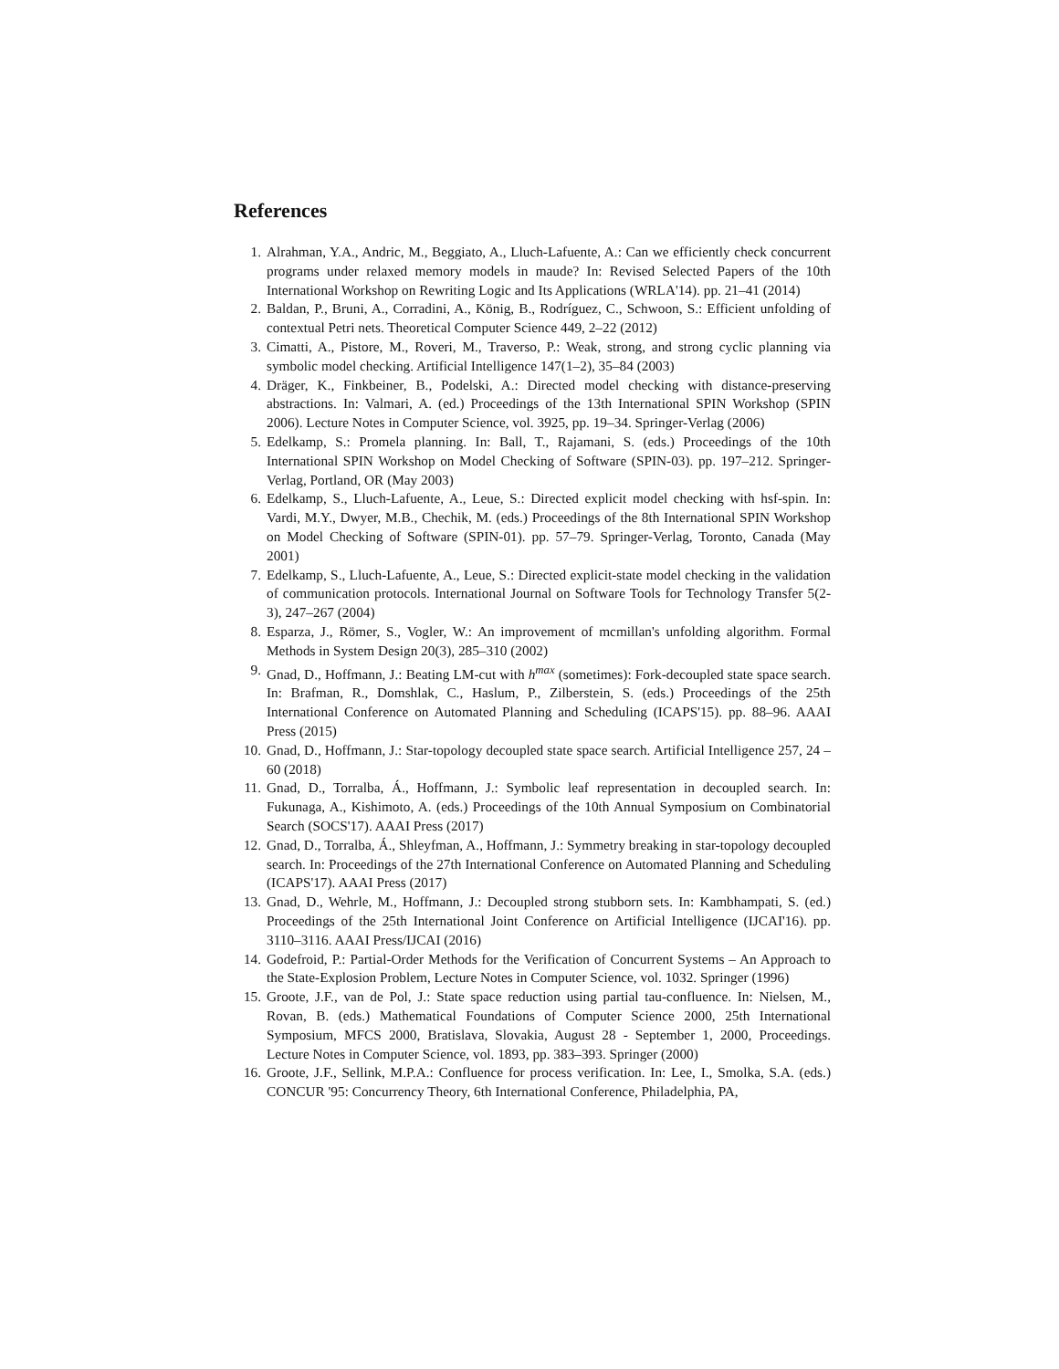References
1. Alrahman, Y.A., Andric, M., Beggiato, A., Lluch-Lafuente, A.: Can we efficiently check concurrent programs under relaxed memory models in maude? In: Revised Selected Papers of the 10th International Workshop on Rewriting Logic and Its Applications (WRLA'14). pp. 21–41 (2014)
2. Baldan, P., Bruni, A., Corradini, A., König, B., Rodríguez, C., Schwoon, S.: Efficient unfolding of contextual Petri nets. Theoretical Computer Science 449, 2–22 (2012)
3. Cimatti, A., Pistore, M., Roveri, M., Traverso, P.: Weak, strong, and strong cyclic planning via symbolic model checking. Artificial Intelligence 147(1–2), 35–84 (2003)
4. Dräger, K., Finkbeiner, B., Podelski, A.: Directed model checking with distance-preserving abstractions. In: Valmari, A. (ed.) Proceedings of the 13th International SPIN Workshop (SPIN 2006). Lecture Notes in Computer Science, vol. 3925, pp. 19–34. Springer-Verlag (2006)
5. Edelkamp, S.: Promela planning. In: Ball, T., Rajamani, S. (eds.) Proceedings of the 10th International SPIN Workshop on Model Checking of Software (SPIN-03). pp. 197–212. Springer-Verlag, Portland, OR (May 2003)
6. Edelkamp, S., Lluch-Lafuente, A., Leue, S.: Directed explicit model checking with hsf-spin. In: Vardi, M.Y., Dwyer, M.B., Chechik, M. (eds.) Proceedings of the 8th International SPIN Workshop on Model Checking of Software (SPIN-01). pp. 57–79. Springer-Verlag, Toronto, Canada (May 2001)
7. Edelkamp, S., Lluch-Lafuente, A., Leue, S.: Directed explicit-state model checking in the validation of communication protocols. International Journal on Software Tools for Technology Transfer 5(2-3), 247–267 (2004)
8. Esparza, J., Römer, S., Vogler, W.: An improvement of mcmillan's unfolding algorithm. Formal Methods in System Design 20(3), 285–310 (2002)
9. Gnad, D., Hoffmann, J.: Beating LM-cut with h<sup>max</sup> (sometimes): Fork-decoupled state space search. In: Brafman, R., Domshlak, C., Haslum, P., Zilberstein, S. (eds.) Proceedings of the 25th International Conference on Automated Planning and Scheduling (ICAPS'15). pp. 88–96. AAAI Press (2015)
10. Gnad, D., Hoffmann, J.: Star-topology decoupled state space search. Artificial Intelligence 257, 24 – 60 (2018)
11. Gnad, D., Torralba, Á., Hoffmann, J.: Symbolic leaf representation in decoupled search. In: Fukunaga, A., Kishimoto, A. (eds.) Proceedings of the 10th Annual Symposium on Combinatorial Search (SOCS'17). AAAI Press (2017)
12. Gnad, D., Torralba, Á., Shleyfman, A., Hoffmann, J.: Symmetry breaking in star-topology decoupled search. In: Proceedings of the 27th International Conference on Automated Planning and Scheduling (ICAPS'17). AAAI Press (2017)
13. Gnad, D., Wehrle, M., Hoffmann, J.: Decoupled strong stubborn sets. In: Kambhampati, S. (ed.) Proceedings of the 25th International Joint Conference on Artificial Intelligence (IJCAI'16). pp. 3110–3116. AAAI Press/IJCAI (2016)
14. Godefroid, P.: Partial-Order Methods for the Verification of Concurrent Systems – An Approach to the State-Explosion Problem, Lecture Notes in Computer Science, vol. 1032. Springer (1996)
15. Groote, J.F., van de Pol, J.: State space reduction using partial tau-confluence. In: Nielsen, M., Rovan, B. (eds.) Mathematical Foundations of Computer Science 2000, 25th International Symposium, MFCS 2000, Bratislava, Slovakia, August 28 - September 1, 2000, Proceedings. Lecture Notes in Computer Science, vol. 1893, pp. 383–393. Springer (2000)
16. Groote, J.F., Sellink, M.P.A.: Confluence for process verification. In: Lee, I., Smolka, S.A. (eds.) CONCUR '95: Concurrency Theory, 6th International Conference, Philadelphia, PA,